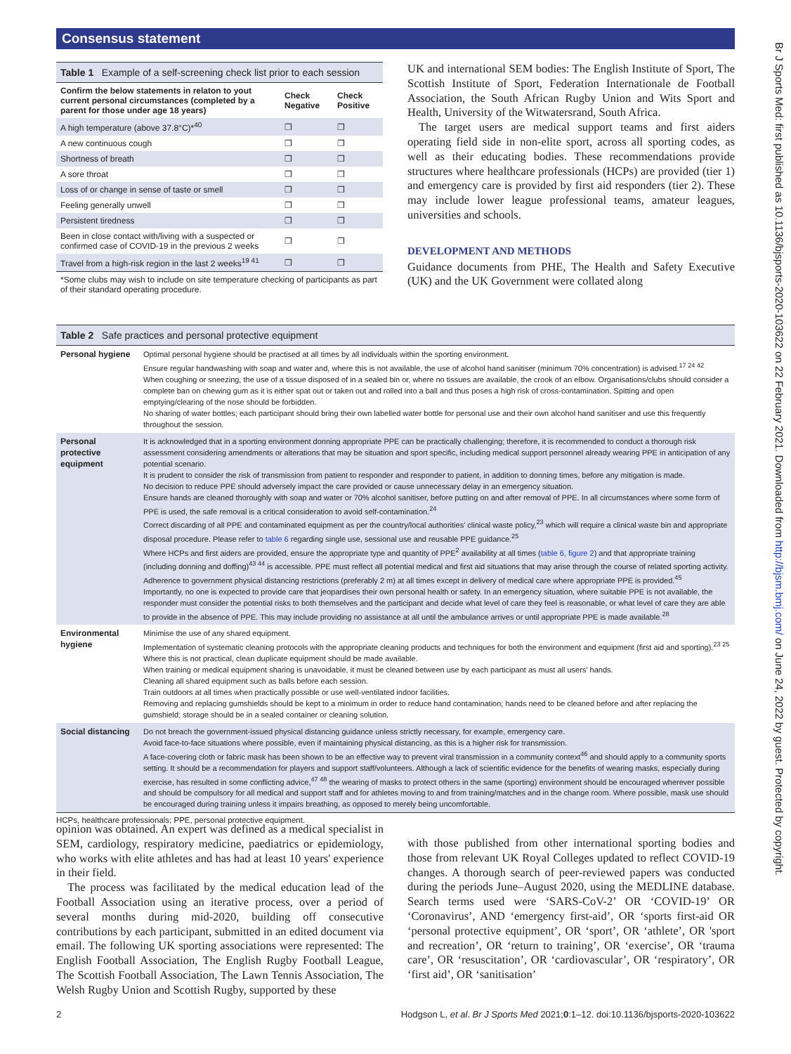Consensus statement
Br J Sports Med: first published as 10.1136/bjsports-2020-103622 on 22 February 2021. Downloaded from http://bjsm.bmj.com/ on June 24, 2022 by guest. Protected by copyright.
Table 1 Example of a self-screening check list prior to each session
| Confirm the below statements in relaton to yout current personal circumstances (completed by a parent for those under age 18 years) | Check Negative | Check Positive |
| --- | --- | --- |
| A high temperature (above 37.8°C)*<sup>40</sup> | ❐ | ❐ |
| A new continuous cough | ❐ | ❐ |
| Shortness of breath | ❐ | ❐ |
| A sore throat | ❐ | ❐ |
| Loss of or change in sense of taste or smell | ❐ | ❐ |
| Feeling generally unwell | ❐ | ❐ |
| Persistent tiredness | ❐ | ❐ |
| Been in close contact with/living with a suspected or confirmed case of COVID-19 in the previous 2 weeks | ❐ | ❐ |
| Travel from a high-risk region in the last 2 weeks<sup>19 41</sup> | ❐ | ❐ |
*Some clubs may wish to include on site temperature checking of participants as part of their standard operating procedure.
UK and international SEM bodies: The English Institute of Sport, The Scottish Institute of Sport, Federation Internationale de Football Association, the South African Rugby Union and Wits Sport and Health, University of the Witwatersrand, South Africa.
The target users are medical support teams and first aiders operating field side in non-elite sport, across all sporting codes, as well as their educating bodies. These recommendations provide structures where healthcare professionals (HCPs) are provided (tier 1) and emergency care is provided by first aid responders (tier 2). These may include lower league professional teams, amateur leagues, universities and schools.
DEVELOPMENT AND METHODS
Guidance documents from PHE, The Health and Safety Executive (UK) and the UK Government were collated along
Table 2 Safe practices and personal protective equipment
| Personal hygiene | Optimal personal hygiene should be practised at all times by all individuals within the sporting environment. Ensure regular handwashing with soap and water and, where this is not available, the use of alcohol hand sanitiser (minimum 70% concentration) is advised.<sup>17 24 42</sup> When coughing or sneezing, the use of a tissue disposed of in a sealed bin or, where no tissues are available, the crook of an elbow. Organisations/clubs should consider a complete ban on chewing gum as it is either spat out or taken out and rolled into a ball and thus poses a high risk of cross-contamination. Spitting and open emptying/clearing of the nose should be forbidden. No sharing of water bottles; each participant should bring their own labelled water bottle for personal use and their own alcohol hand sanitiser and use this frequently throughout the session. |
| Personal protective equipment | It is acknowledged that in a sporting environment donning appropriate PPE can be practically challenging; therefore, it is recommended to conduct a thorough risk assessment considering amendments or alterations that may be situation and sport specific, including medical support personnel already wearing PPE in anticipation of any potential scenario. It is prudent to consider the risk of transmission from patient to responder and responder to patient, in addition to donning times, before any mitigation is made. No decision to reduce PPE should adversely impact the care provided or cause unnecessary delay in an emergency situation. Ensure hands are cleaned thoroughly with soap and water or 70% alcohol sanitiser, before putting on and after removal of PPE. In all circumstances where some form of PPE is used, the safe removal is a critical consideration to avoid self-contamination.<sup>24</sup> Correct discarding of all PPE and contaminated equipment as per the country/local authorities' clinical waste policy,<sup>23</sup> which will require a clinical waste bin and appropriate disposal procedure. Please refer to table 6 regarding single use, sessional use and reusable PPE guidance.<sup>25</sup> Where HCPs and first aiders are provided, ensure the appropriate type and quantity of PPE<sup>2</sup> availability at all times ( table 6, figure 2 ) and that appropriate training (including donning and doffing)<sup>43 44</sup> is accessible. PPE must reflect all potential medical and first aid situations that may arise through the course of related sporting activity. Adherence to government physical distancing restrictions (preferably 2 m) at all times except in delivery of medical care where appropriate PPE is provided.<sup>45</sup> Importantly, no one is expected to provide care that jeopardises their own personal health or safety. In an emergency situation, where suitable PPE is not available, the responder must consider the potential risks to both themselves and the participant and decide what level of care they feel is reasonable, or what level of care they are able to provide in the absence of PPE. This may include providing no assistance at all until the ambulance arrives or until appropriate PPE is made available.<sup>28</sup> |
| Environmental hygiene | Minimise the use of any shared equipment. Implementation of systematic cleaning protocols with the appropriate cleaning products and techniques for both the environment and equipment (first aid and sporting).<sup>23 25</sup> Where this is not practical, clean duplicate equipment should be made available. When training or medical equipment sharing is unavoidable, it must be cleaned between use by each participant as must all users' hands. Cleaning all shared equipment such as balls before each session. Train outdoors at all times when practically possible or use well-ventilated indoor facilities. Removing and replacing gumshields should be kept to a minimum in order to reduce hand contamination; hands need to be cleaned before and after replacing the gumshield; storage should be in a sealed container or cleaning solution. |
| Social distancing | Do not breach the government-issued physical distancing guidance unless strictly necessary, for example, emergency care. Avoid face-to-face situations where possible, even if maintaining physical distancing, as this is a higher risk for transmission. A face-covering cloth or fabric mask has been shown to be an effective way to prevent viral transmission in a community context<sup>46</sup> and should apply to a community sports setting. It should be a recommendation for players and support staff/volunteers. Although a lack of scientific evidence for the benefits of wearing masks, especially during exercise, has resulted in some conflicting advice,<sup>47 48</sup> the wearing of masks to protect others in the same (sporting) environment should be encouraged wherever possible and should be compulsory for all medical and support staff and for athletes moving to and from training/matches and in the change room. Where possible, mask use should be encouraged during training unless it impairs breathing, as opposed to merely being uncomfortable. |
HCPs, healthcare professionals; PPE, personal protective equipment.
opinion was obtained. An expert was defined as a medical specialist in SEM, cardiology, respiratory medicine, paediatrics or epidemiology, who works with elite athletes and has had at least 10 years' experience in their field.
The process was facilitated by the medical education lead of the Football Association using an iterative process, over a period of several months during mid-2020, building off consecutive contributions by each participant, submitted in an edited document via email. The following UK sporting associations were represented: The English Football Association, The English Rugby Football League, The Scottish Football Association, The Lawn Tennis Association, The Welsh Rugby Union and Scottish Rugby, supported by these
with those published from other international sporting bodies and those from relevant UK Royal Colleges updated to reflect COVID-19 changes. A thorough search of peer-reviewed papers was conducted during the periods June–August 2020, using the MEDLINE database. Search terms used were ‘SARS-CoV-2’ OR ‘COVID-19’ OR ‘Coronavirus’, AND ‘emergency first-aid’, OR ‘sports first-aid OR ‘personal protective equipment’, OR ‘sport’, OR ‘athlete’, OR 'sport and recreation’, OR ‘return to training’, OR ‘exercise’, OR ‘trauma care’, OR ‘resuscitation’, OR ‘cardiovascular’, OR ‘respiratory’, OR ‘first aid’, OR ‘sanitisation’
2 Hodgson L, et al. Br J Sports Med 2021;0:1–12. doi:10.1136/bjsports-2020-103622